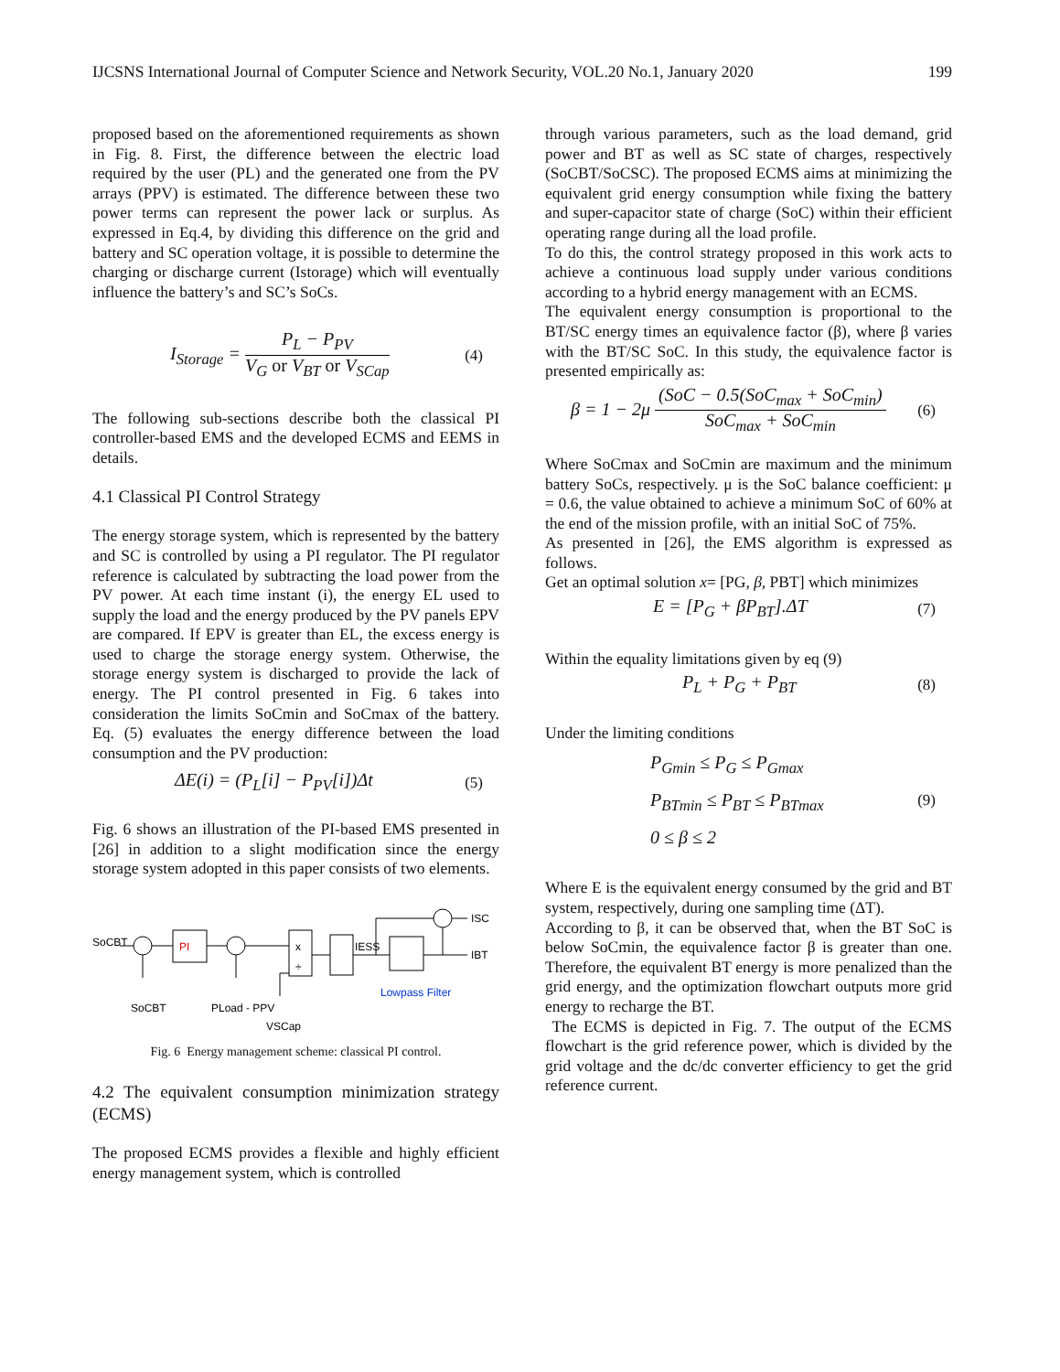IJCSNS International Journal of Computer Science and Network Security, VOL.20 No.1, January 2020 199
proposed based on the aforementioned requirements as shown in Fig. 8. First, the difference between the electric load required by the user (PL) and the generated one from the PV arrays (PPV) is estimated. The difference between these two power terms can represent the power lack or surplus. As expressed in Eq.4, by dividing this difference on the grid and battery and SC operation voltage, it is possible to determine the charging or discharge current (Istorage) which will eventually influence the battery’s and SC’s SoCs.
I<sub>Storage</sub> = P<sub>L</sub> − P<sub>PV</sub> V<sub>G</sub> or V<sub>BT</sub> or V<sub>SCap</sub> (4)
The following sub-sections describe both the classical PI controller-based EMS and the developed ECMS and EEMS in details.
4.1 Classical PI Control Strategy
The energy storage system, which is represented by the battery and SC is controlled by using a PI regulator. The PI regulator reference is calculated by subtracting the load power from the PV power. At each time instant (i), the energy EL used to supply the load and the energy produced by the PV panels EPV are compared. If EPV is greater than EL, the excess energy is used to charge the storage energy system. Otherwise, the storage energy system is discharged to provide the lack of energy. The PI control presented in Fig. 6 takes into consideration the limits SoCmin and SoCmax of the battery. Eq. (5) evaluates the energy difference between the load consumption and the PV production:
ΔE(i) = (P<sub>L</sub>[i] − P<sub>PV</sub>[i])Δt (5)
Fig. 6 shows an illustration of the PI-based EMS presented in [26] in addition to a slight modification since the energy storage system adopted in this paper consists of two elements.
SoCBT
PI
SoCBT
PLoad - PPV
VSCap
x
÷
IESS
Lowpass Filter
ISC
IBT
Fig. 6 Energy management scheme: classical PI control.
4.2 The equivalent consumption minimization strategy (ECMS)
The proposed ECMS provides a flexible and highly efficient energy management system, which is controlled
through various parameters, such as the load demand, grid power and BT as well as SC state of charges, respectively (SoCBT/SoCSC). The proposed ECMS aims at minimizing the equivalent grid energy consumption while fixing the battery and super-capacitor state of charge (SoC) within their efficient operating range during all the load profile.
To do this, the control strategy proposed in this work acts to achieve a continuous load supply under various conditions according to a hybrid energy management with an ECMS.
The equivalent energy consumption is proportional to the BT/SC energy times an equivalence factor (β), where β varies with the BT/SC SoC. In this study, the equivalence factor is presented empirically as:
β = 1 − 2μ (SoC − 0.5(SoC<sub>max</sub> + SoC<sub>min</sub>) SoC<sub>max</sub> + SoC<sub>min</sub> (6)
Where SoCmax and SoCmin are maximum and the minimum battery SoCs, respectively. μ is the SoC balance coefficient: μ = 0.6, the value obtained to achieve a minimum SoC of 60% at the end of the mission profile, with an initial SoC of 75%.
As presented in [26], the EMS algorithm is expressed as follows.
Get an optimal solution x= [PG, β, PBT] which minimizes
E = [P<sub>G</sub> + βP<sub>BT</sub>].ΔT (7)
Within the equality limitations given by eq (9)
P<sub>L</sub> + P<sub>G</sub> + P<sub>BT</sub> (8)
Under the limiting conditions
P<sub>Gmin</sub> ≤ P<sub>G</sub> ≤ P<sub>Gmax</sub>
P<sub>BTmin</sub> ≤ P<sub>BT</sub> ≤ P<sub>BTmax</sub>
0 ≤ β ≤ 2 (9)
Where E is the equivalent energy consumed by the grid and BT system, respectively, during one sampling time (ΔT).
According to β, it can be observed that, when the BT SoC is below SoCmin, the equivalence factor β is greater than one. Therefore, the equivalent BT energy is more penalized than the grid energy, and the optimization flowchart outputs more grid energy to recharge the BT.
The ECMS is depicted in Fig. 7. The output of the ECMS flowchart is the grid reference power, which is divided by the grid voltage and the dc/dc converter efficiency to get the grid reference current.